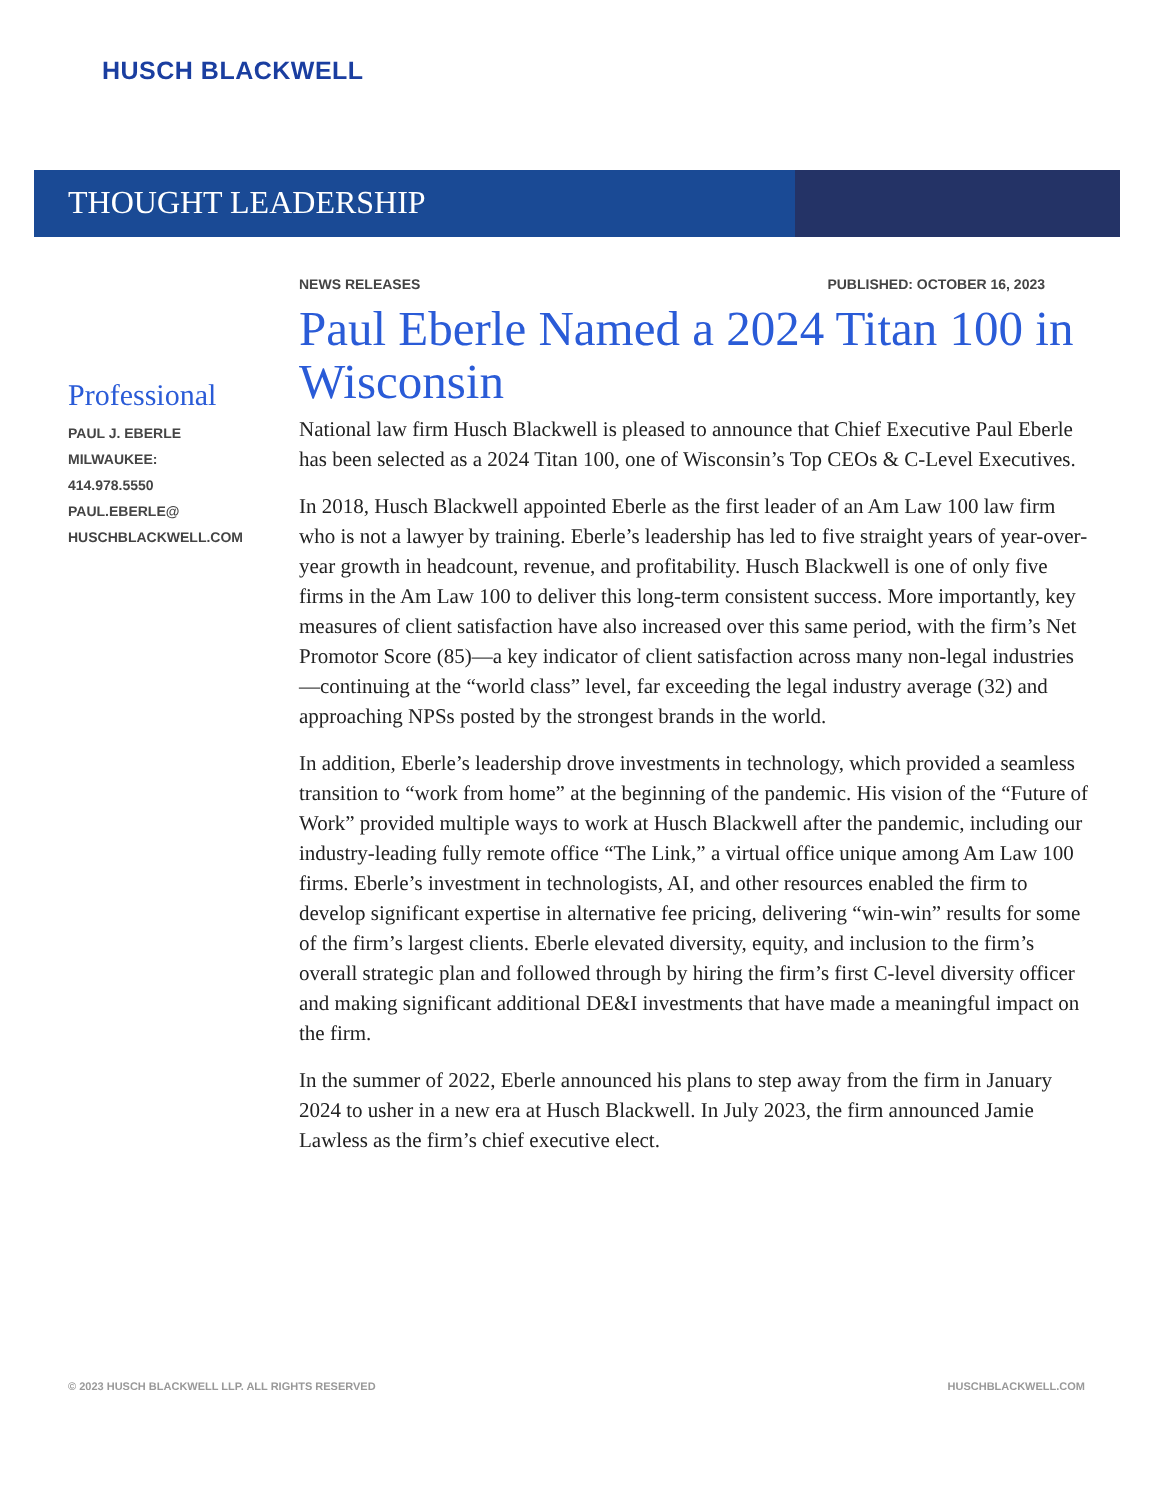HUSCH BLACKWELL
THOUGHT LEADERSHIP
NEWS RELEASES PUBLISHED: OCTOBER 16, 2023
Paul Eberle Named a 2024 Titan 100 in Wisconsin
National law firm Husch Blackwell is pleased to announce that Chief Executive Paul Eberle has been selected as a 2024 Titan 100, one of Wisconsin’s Top CEOs & C-Level Executives.
In 2018, Husch Blackwell appointed Eberle as the first leader of an Am Law 100 law firm who is not a lawyer by training. Eberle’s leadership has led to five straight years of year-over-year growth in headcount, revenue, and profitability. Husch Blackwell is one of only five firms in the Am Law 100 to deliver this long-term consistent success. More importantly, key measures of client satisfaction have also increased over this same period, with the firm’s Net Promotor Score (85)—a key indicator of client satisfaction across many non-legal industries—continuing at the “world class” level, far exceeding the legal industry average (32) and approaching NPSs posted by the strongest brands in the world.
In addition, Eberle’s leadership drove investments in technology, which provided a seamless transition to “work from home” at the beginning of the pandemic. His vision of the “Future of Work” provided multiple ways to work at Husch Blackwell after the pandemic, including our industry-leading fully remote office “The Link,” a virtual office unique among Am Law 100 firms. Eberle’s investment in technologists, AI, and other resources enabled the firm to develop significant expertise in alternative fee pricing, delivering “win-win” results for some of the firm’s largest clients. Eberle elevated diversity, equity, and inclusion to the firm’s overall strategic plan and followed through by hiring the firm’s first C-level diversity officer and making significant additional DE&I investments that have made a meaningful impact on the firm.
In the summer of 2022, Eberle announced his plans to step away from the firm in January 2024 to usher in a new era at Husch Blackwell. In July 2023, the firm announced Jamie Lawless as the firm’s chief executive elect.
Professional
PAUL J. EBERLE
MILWAUKEE:
414.978.5550
PAUL.EBERLE@
HUSCHBLACKWELL.COM
© 2023 HUSCH BLACKWELL LLP. ALL RIGHTS RESERVED
HUSCHBLACKWELL.COM